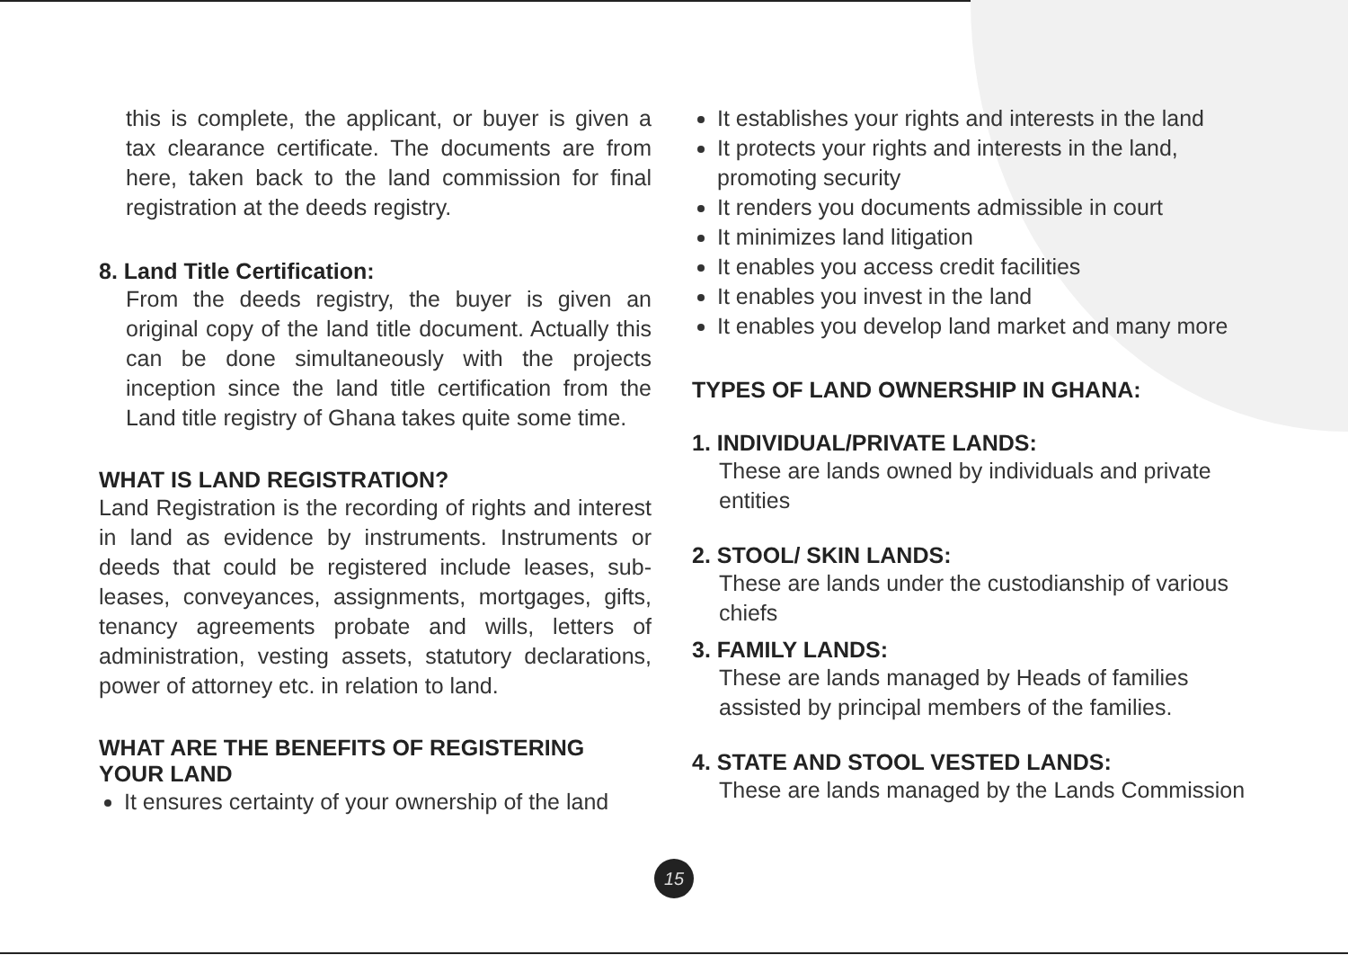this is complete, the applicant, or buyer is given a tax clearance certificate. The documents are from here, taken back to the land commission for final registration at the deeds registry.
8. Land Title Certification:
From the deeds registry, the buyer is given an original copy of the land title document. Actually this can be done simultaneously with the projects inception since the land title certification from the Land title registry of Ghana takes quite some time.
WHAT IS LAND REGISTRATION?
Land Registration is the recording of rights and interest in land as evidence by instruments. Instruments or deeds that could be registered include leases, sub-leases, conveyances, assignments, mortgages, gifts, tenancy agreements probate and wills, letters of administration, vesting assets, statutory declarations, power of attorney etc. in relation to land.
WHAT ARE THE BENEFITS OF REGISTERING YOUR LAND
It ensures certainty of your ownership of the land
It establishes your rights and interests in the land
It protects your rights and interests in the land, promoting security
It renders you documents admissible in court
It minimizes land litigation
It enables you access credit facilities
It enables you invest in the land
It enables you develop land market and many more
TYPES OF LAND OWNERSHIP IN GHANA:
1. INDIVIDUAL/PRIVATE LANDS:
These are lands owned by individuals and private entities
2. STOOL/ SKIN LANDS:
These are lands under the custodianship of various chiefs
3. FAMILY LANDS:
These are lands managed by Heads of families assisted by principal members of the families.
4. STATE AND STOOL VESTED LANDS:
These are lands managed by the Lands Commission
15